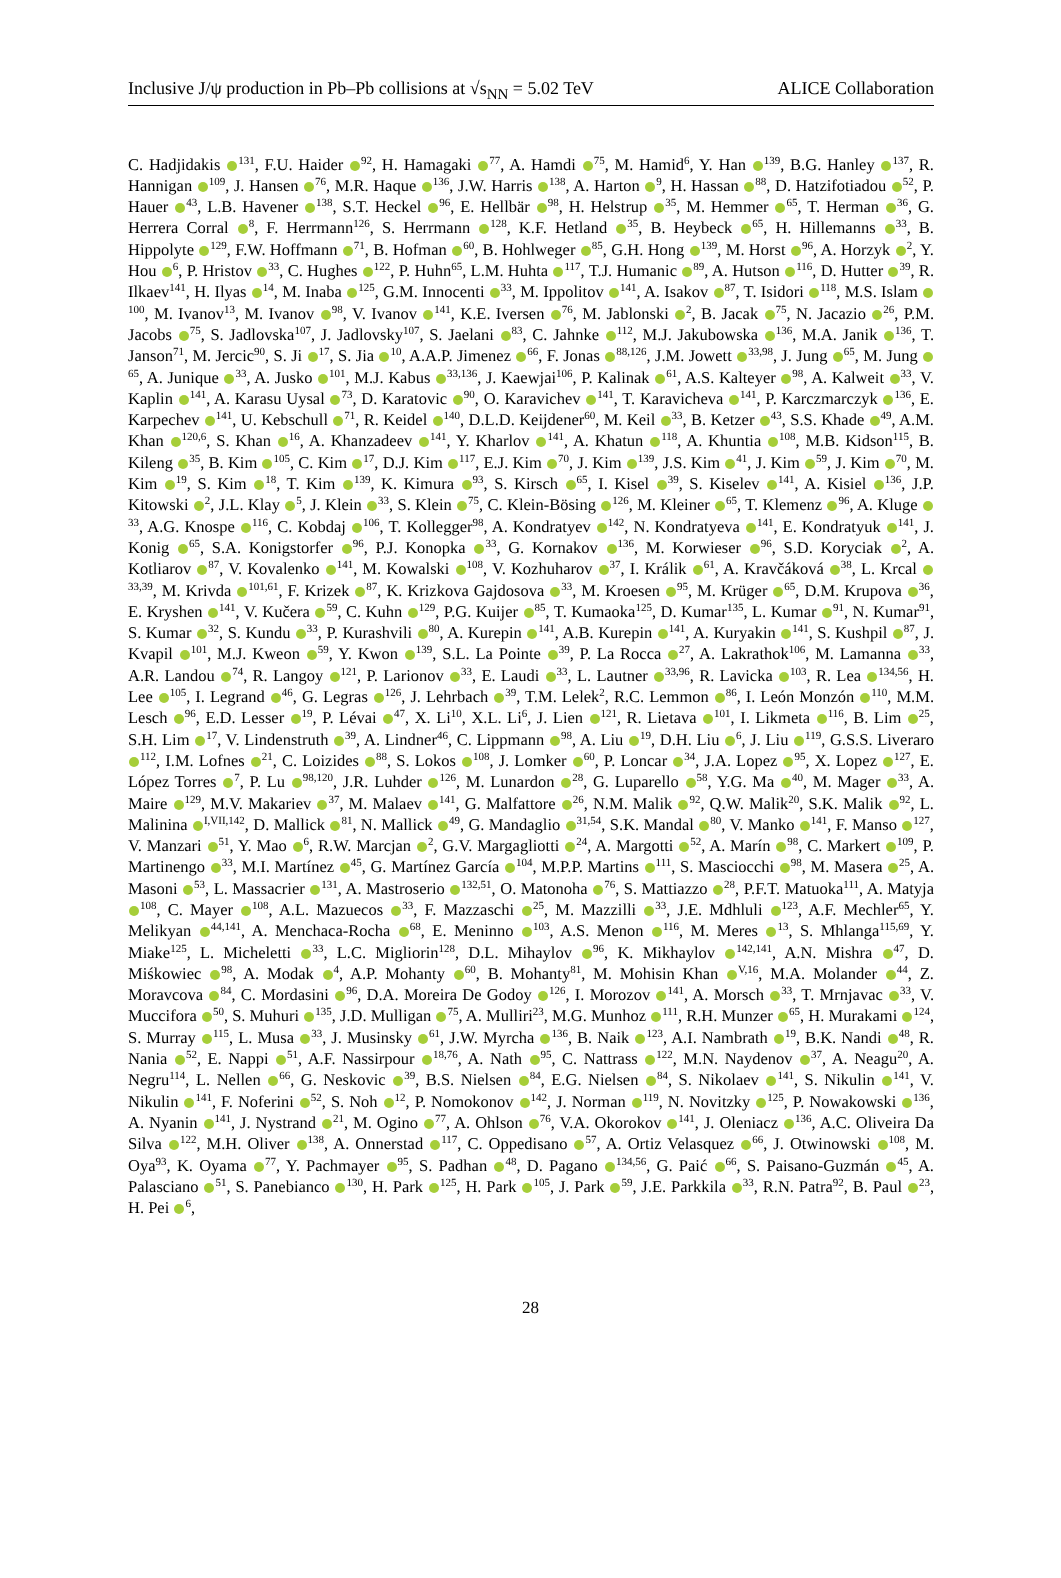Inclusive J/ψ production in Pb–Pb collisions at √s<sub>NN</sub> = 5.02 TeV ALICE Collaboration
C. Hadjidakis <sup>131</sup>, F.U. Haider <sup>92</sup>, H. Hamagaki <sup>77</sup>, A. Hamdi <sup>75</sup>, M. Hamid<sup>6</sup>, Y. Han <sup>139</sup>, B.G. Hanley <sup>137</sup>, R. Hannigan <sup>109</sup>, J. Hansen <sup>76</sup>, M.R. Haque <sup>136</sup>, J.W. Harris <sup>138</sup>, A. Harton <sup>9</sup>, H. Hassan <sup>88</sup>, D. Hatzifotiadou <sup>52</sup>, P. Hauer <sup>43</sup>, L.B. Havener <sup>138</sup>, S.T. Heckel <sup>96</sup>, E. Hellbär <sup>98</sup>, H. Helstrup <sup>35</sup>, M. Hemmer <sup>65</sup>, T. Herman <sup>36</sup>, G. Herrera Corral <sup>8</sup>, F. Herrmann<sup>126</sup>, S. Herrmann <sup>128</sup>, K.F. Hetland <sup>35</sup>, B. Heybeck <sup>65</sup>, H. Hillemanns <sup>33</sup>, B. Hippolyte <sup>129</sup>, F.W. Hoffmann <sup>71</sup>, B. Hofman <sup>60</sup>, B. Hohlweger <sup>85</sup>, G.H. Hong <sup>139</sup>, M. Horst <sup>96</sup>, A. Horzyk <sup>2</sup>, Y. Hou <sup>6</sup>, P. Hristov <sup>33</sup>, C. Hughes <sup>122</sup>, P. Huhn<sup>65</sup>, L.M. Huhta <sup>117</sup>, T.J. Humanic <sup>89</sup>, A. Hutson <sup>116</sup>, D. Hutter <sup>39</sup>, R. Ilkaev<sup>141</sup>, H. Ilyas <sup>14</sup>, M. Inaba <sup>125</sup>, G.M. Innocenti <sup>33</sup>, M. Ippolitov <sup>141</sup>, A. Isakov <sup>87</sup>, T. Isidori <sup>118</sup>, M.S. Islam <sup>100</sup>, M. Ivanov<sup>13</sup>, M. Ivanov <sup>98</sup>, V. Ivanov <sup>141</sup>, K.E. Iversen <sup>76</sup>, M. Jablonski <sup>2</sup>, B. Jacak <sup>75</sup>, N. Jacazio <sup>26</sup>, P.M. Jacobs <sup>75</sup>, S. Jadlovska<sup>107</sup>, J. Jadlovsky<sup>107</sup>, S. Jaelani <sup>83</sup>, C. Jahnke <sup>112</sup>, M.J. Jakubowska <sup>136</sup>, M.A. Janik <sup>136</sup>, T. Janson<sup>71</sup>, M. Jercic<sup>90</sup>, S. Ji <sup>17</sup>, S. Jia <sup>10</sup>, A.A.P. Jimenez <sup>66</sup>, F. Jonas <sup>88,126</sup>, J.M. Jowett <sup>33,98</sup>, J. Jung <sup>65</sup>, M. Jung <sup>65</sup>, A. Junique <sup>33</sup>, A. Jusko <sup>101</sup>, M.J. Kabus <sup>33,136</sup>, J. Kaewjai<sup>106</sup>, P. Kalinak <sup>61</sup>, A.S. Kalteyer <sup>98</sup>, A. Kalweit <sup>33</sup>, V. Kaplin <sup>141</sup>, A. Karasu Uysal <sup>73</sup>, D. Karatovic <sup>90</sup>, O. Karavichev <sup>141</sup>, T. Karavicheva <sup>141</sup>, P. Karczmarczyk <sup>136</sup>, E. Karpechev <sup>141</sup>, U. Kebschull <sup>71</sup>, R. Keidel <sup>140</sup>, D.L.D. Keijdener<sup>60</sup>, M. Keil <sup>33</sup>, B. Ketzer <sup>43</sup>, S.S. Khade <sup>49</sup>, A.M. Khan <sup>120,6</sup>, S. Khan <sup>16</sup>, A. Khanzadeev <sup>141</sup>, Y. Kharlov <sup>141</sup>, A. Khatun <sup>118</sup>, A. Khuntia <sup>108</sup>, M.B. Kidson<sup>115</sup>, B. Kileng <sup>35</sup>, B. Kim <sup>105</sup>, C. Kim <sup>17</sup>, D.J. Kim <sup>117</sup>, E.J. Kim <sup>70</sup>, J. Kim <sup>139</sup>, J.S. Kim <sup>41</sup>, J. Kim <sup>59</sup>, J. Kim <sup>70</sup>, M. Kim <sup>19</sup>, S. Kim <sup>18</sup>, T. Kim <sup>139</sup>, K. Kimura <sup>93</sup>, S. Kirsch <sup>65</sup>, I. Kisel <sup>39</sup>, S. Kiselev <sup>141</sup>, A. Kisiel <sup>136</sup>, J.P. Kitowski <sup>2</sup>, J.L. Klay <sup>5</sup>, J. Klein <sup>33</sup>, S. Klein <sup>75</sup>, C. Klein-Bösing <sup>126</sup>, M. Kleiner <sup>65</sup>, T. Klemenz <sup>96</sup>, A. Kluge <sup>33</sup>, A.G. Knospe <sup>116</sup>, C. Kobdaj <sup>106</sup>, T. Kollegger<sup>98</sup>, A. Kondratyev <sup>142</sup>, N. Kondratyeva <sup>141</sup>, E. Kondratyuk <sup>141</sup>, J. Konig <sup>65</sup>, S.A. Konigstorfer <sup>96</sup>, P.J. Konopka <sup>33</sup>, G. Kornakov <sup>136</sup>, M. Korwieser <sup>96</sup>, S.D. Koryciak <sup>2</sup>, A. Kotliarov <sup>87</sup>, V. Kovalenko <sup>141</sup>, M. Kowalski <sup>108</sup>, V. Kozhuharov <sup>37</sup>, I. Králik <sup>61</sup>, A. Kravčáková <sup>38</sup>, L. Krcal <sup>33,39</sup>, M. Krivda <sup>101,61</sup>, F. Krizek <sup>87</sup>, K. Krizkova Gajdosova <sup>33</sup>, M. Kroesen <sup>95</sup>, M. Krüger <sup>65</sup>, D.M. Krupova <sup>36</sup>, E. Kryshen <sup>141</sup>, V. Kučera <sup>59</sup>, C. Kuhn <sup>129</sup>, P.G. Kuijer <sup>85</sup>, T. Kumaoka<sup>125</sup>, D. Kumar<sup>135</sup>, L. Kumar <sup>91</sup>, N. Kumar<sup>91</sup>, S. Kumar <sup>32</sup>, S. Kundu <sup>33</sup>, P. Kurashvili <sup>80</sup>, A. Kurepin <sup>141</sup>, A.B. Kurepin <sup>141</sup>, A. Kuryakin <sup>141</sup>, S. Kushpil <sup>87</sup>, J. Kvapil <sup>101</sup>, M.J. Kweon <sup>59</sup>, Y. Kwon <sup>139</sup>, S.L. La Pointe <sup>39</sup>, P. La Rocca <sup>27</sup>, A. Lakrathok<sup>106</sup>, M. Lamanna <sup>33</sup>, A.R. Landou <sup>74</sup>, R. Langoy <sup>121</sup>, P. Larionov <sup>33</sup>, E. Laudi <sup>33</sup>, L. Lautner <sup>33,96</sup>, R. Lavicka <sup>103</sup>, R. Lea <sup>134,56</sup>, H. Lee <sup>105</sup>, I. Legrand <sup>46</sup>, G. Legras <sup>126</sup>, J. Lehrbach <sup>39</sup>, T.M. Lelek<sup>2</sup>, R.C. Lemmon <sup>86</sup>, I. León Monzón <sup>110</sup>, M.M. Lesch <sup>96</sup>, E.D. Lesser <sup>19</sup>, P. Lévai <sup>47</sup>, X. Li<sup>10</sup>, X.L. Li<sup>6</sup>, J. Lien <sup>121</sup>, R. Lietava <sup>101</sup>, I. Likmeta <sup>116</sup>, B. Lim <sup>25</sup>, S.H. Lim <sup>17</sup>, V. Lindenstruth <sup>39</sup>, A. Lindner<sup>46</sup>, C. Lippmann <sup>98</sup>, A. Liu <sup>19</sup>, D.H. Liu <sup>6</sup>, J. Liu <sup>119</sup>, G.S.S. Liveraro <sup>112</sup>, I.M. Lofnes <sup>21</sup>, C. Loizides <sup>88</sup>, S. Lokos <sup>108</sup>, J. Lomker <sup>60</sup>, P. Loncar <sup>34</sup>, J.A. Lopez <sup>95</sup>, X. Lopez <sup>127</sup>, E. López Torres <sup>7</sup>, P. Lu <sup>98,120</sup>, J.R. Luhder <sup>126</sup>, M. Lunardon <sup>28</sup>, G. Luparello <sup>58</sup>, Y.G. Ma <sup>40</sup>, M. Mager <sup>33</sup>, A. Maire <sup>129</sup>, M.V. Makariev <sup>37</sup>, M. Malaev <sup>141</sup>, G. Malfattore <sup>26</sup>, N.M. Malik <sup>92</sup>, Q.W. Malik<sup>20</sup>, S.K. Malik <sup>92</sup>, L. Malinina <sup>I,VII,142</sup>, D. Mallick <sup>81</sup>, N. Mallick <sup>49</sup>, G. Mandaglio <sup>31,54</sup>, S.K. Mandal <sup>80</sup>, V. Manko <sup>141</sup>, F. Manso <sup>127</sup>, V. Manzari <sup>51</sup>, Y. Mao <sup>6</sup>, R.W. Marcjan <sup>2</sup>, G.V. Margagliotti <sup>24</sup>, A. Margotti <sup>52</sup>, A. Marín <sup>98</sup>, C. Markert <sup>109</sup>, P. Martinengo <sup>33</sup>, M.I. Martínez <sup>45</sup>, G. Martínez García <sup>104</sup>, M.P.P. Martins <sup>111</sup>, S. Masciocchi <sup>98</sup>, M. Masera <sup>25</sup>, A. Masoni <sup>53</sup>, L. Massacrier <sup>131</sup>, A. Mastroserio <sup>132,51</sup>, O. Matonoha <sup>76</sup>, S. Mattiazzo <sup>28</sup>, P.F.T. Matuoka<sup>111</sup>, A. Matyja <sup>108</sup>, C. Mayer <sup>108</sup>, A.L. Mazuecos <sup>33</sup>, F. Mazzaschi <sup>25</sup>, M. Mazzilli <sup>33</sup>, J.E. Mdhluli <sup>123</sup>, A.F. Mechler<sup>65</sup>, Y. Melikyan <sup>44,141</sup>, A. Menchaca-Rocha <sup>68</sup>, E. Meninno <sup>103</sup>, A.S. Menon <sup>116</sup>, M. Meres <sup>13</sup>, S. Mhlanga<sup>115,69</sup>, Y. Miake<sup>125</sup>, L. Micheletti <sup>33</sup>, L.C. Migliorin<sup>128</sup>, D.L. Mihaylov <sup>96</sup>, K. Mikhaylov <sup>142,141</sup>, A.N. Mishra <sup>47</sup>, D. Miśkowiec <sup>98</sup>, A. Modak <sup>4</sup>, A.P. Mohanty <sup>60</sup>, B. Mohanty<sup>81</sup>, M. Mohisin Khan <sup>V,16</sup>, M.A. Molander <sup>44</sup>, Z. Moravcova <sup>84</sup>, C. Mordasini <sup>96</sup>, D.A. Moreira De Godoy <sup>126</sup>, I. Morozov <sup>141</sup>, A. Morsch <sup>33</sup>, T. Mrnjavac <sup>33</sup>, V. Muccifora <sup>50</sup>, S. Muhuri <sup>135</sup>, J.D. Mulligan <sup>75</sup>, A. Mulliri<sup>23</sup>, M.G. Munhoz <sup>111</sup>, R.H. Munzer <sup>65</sup>, H. Murakami <sup>124</sup>, S. Murray <sup>115</sup>, L. Musa <sup>33</sup>, J. Musinsky <sup>61</sup>, J.W. Myrcha <sup>136</sup>, B. Naik <sup>123</sup>, A.I. Nambrath <sup>19</sup>, B.K. Nandi <sup>48</sup>, R. Nania <sup>52</sup>, E. Nappi <sup>51</sup>, A.F. Nassirpour <sup>18,76</sup>, A. Nath <sup>95</sup>, C. Nattrass <sup>122</sup>, M.N. Naydenov <sup>37</sup>, A. Neagu<sup>20</sup>, A. Negru<sup>114</sup>, L. Nellen <sup>66</sup>, G. Neskovic <sup>39</sup>, B.S. Nielsen <sup>84</sup>, E.G. Nielsen <sup>84</sup>, S. Nikolaev <sup>141</sup>, S. Nikulin <sup>141</sup>, V. Nikulin <sup>141</sup>, F. Noferini <sup>52</sup>, S. Noh <sup>12</sup>, P. Nomokonov <sup>142</sup>, J. Norman <sup>119</sup>, N. Novitzky <sup>125</sup>, P. Nowakowski <sup>136</sup>, A. Nyanin <sup>141</sup>, J. Nystrand <sup>21</sup>, M. Ogino <sup>77</sup>, A. Ohlson <sup>76</sup>, V.A. Okorokov <sup>141</sup>, J. Oleniacz <sup>136</sup>, A.C. Oliveira Da Silva <sup>122</sup>, M.H. Oliver <sup>138</sup>, A. Onnerstad <sup>117</sup>, C. Oppedisano <sup>57</sup>, A. Ortiz Velasquez <sup>66</sup>, J. Otwinowski <sup>108</sup>, M. Oya<sup>93</sup>, K. Oyama <sup>77</sup>, Y. Pachmayer <sup>95</sup>, S. Padhan <sup>48</sup>, D. Pagano <sup>134,56</sup>, G. Paić <sup>66</sup>, S. Paisano-Guzmán <sup>45</sup>, A. Palasciano <sup>51</sup>, S. Panebianco <sup>130</sup>, H. Park <sup>125</sup>, H. Park <sup>105</sup>, J. Park <sup>59</sup>, J.E. Parkkila <sup>33</sup>, R.N. Patra<sup>92</sup>, B. Paul <sup>23</sup>, H. Pei <sup>6</sup>,
28